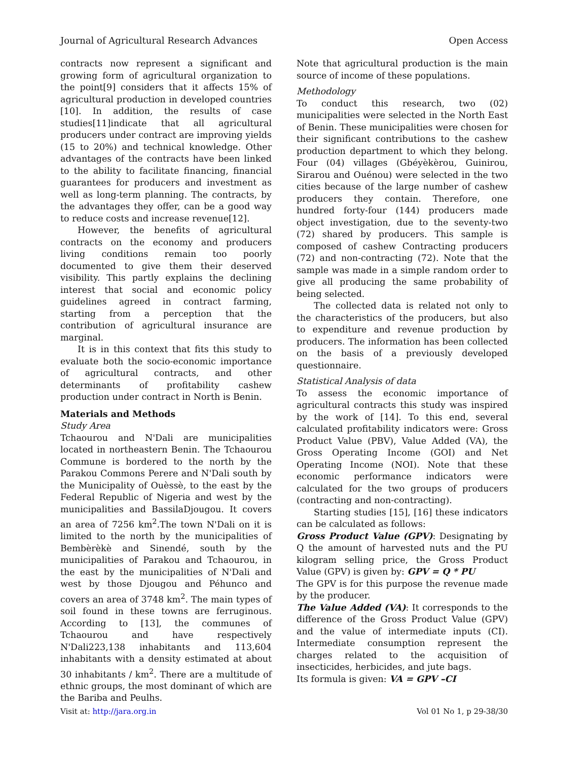Journal of Agricultural Research Advances Open Access
contracts now represent a significant and growing form of agricultural organization to the point[9] considers that it affects 15% of agricultural production in developed countries [10]. In addition, the results of case studies[11]indicate that all agricultural producers under contract are improving yields (15 to 20%) and technical knowledge. Other advantages of the contracts have been linked to the ability to facilitate financing, financial guarantees for producers and investment as well as long-term planning. The contracts, by the advantages they offer, can be a good way to reduce costs and increase revenue[12].
However, the benefits of agricultural contracts on the economy and producers living conditions remain too poorly documented to give them their deserved visibility. This partly explains the declining interest that social and economic policy guidelines agreed in contract farming, starting from a perception that the contribution of agricultural insurance are marginal.
It is in this context that fits this study to evaluate both the socio-economic importance of agricultural contracts, and other determinants of profitability cashew production under contract in North is Benin.
Materials and Methods
Study Area
Tchaourou and N'Dali are municipalities located in northeastern Benin. The Tchaourou Commune is bordered to the north by the Parakou Commons Perere and N'Dali south by the Municipality of Ouèssè, to the east by the Federal Republic of Nigeria and west by the municipalities and BassilaDjougou. It covers an area of 7256 km<sup>2</sup>.The town N'Dali on it is limited to the north by the municipalities of Bembèrèkè and Sinendé, south by the municipalities of Parakou and Tchaourou, in the east by the municipalities of N'Dali and west by those Djougou and Péhunco and covers an area of 3748 km<sup>2</sup>. The main types of soil found in these towns are ferruginous. According to [13], the communes of Tchaourou and have respectively N'Dali223,138 inhabitants and 113,604 inhabitants with a density estimated at about 30 inhabitants / km<sup>2</sup>. There are a multitude of ethnic groups, the most dominant of which are the Bariba and Peulhs.
Note that agricultural production is the main source of income of these populations.
Methodology
To conduct this research, two (02) municipalities were selected in the North East of Benin. These municipalities were chosen for their significant contributions to the cashew production department to which they belong. Four (04) villages (Gbéyèkèrou, Guinirou, Sirarou and Ouénou) were selected in the two cities because of the large number of cashew producers they contain. Therefore, one hundred forty-four (144) producers made object investigation, due to the seventy-two (72) shared by producers. This sample is composed of cashew Contracting producers (72) and non-contracting (72). Note that the sample was made in a simple random order to give all producing the same probability of being selected.
The collected data is related not only to the characteristics of the producers, but also to expenditure and revenue production by producers. The information has been collected on the basis of a previously developed questionnaire.
Statistical Analysis of data
To assess the economic importance of agricultural contracts this study was inspired by the work of [14]. To this end, several calculated profitability indicators were: Gross Product Value (PBV), Value Added (VA), the Gross Operating Income (GOI) and Net Operating Income (NOI). Note that these economic performance indicators were calculated for the two groups of producers (contracting and non-contracting).
Starting studies [15], [16] these indicators can be calculated as follows:
Gross Product Value (GPV): Designating by Q the amount of harvested nuts and the PU kilogram selling price, the Gross Product Value (GPV) is given by: GPV = Q * PU
The GPV is for this purpose the revenue made by the producer.
The Value Added (VA): It corresponds to the difference of the Gross Product Value (GPV) and the value of intermediate inputs (CI). Intermediate consumption represent the charges related to the acquisition of insecticides, herbicides, and jute bags.
Its formula is given: VA = GPV –CI
Visit at: http://jara.org.in Vol 01 No 1, p 29-38/30